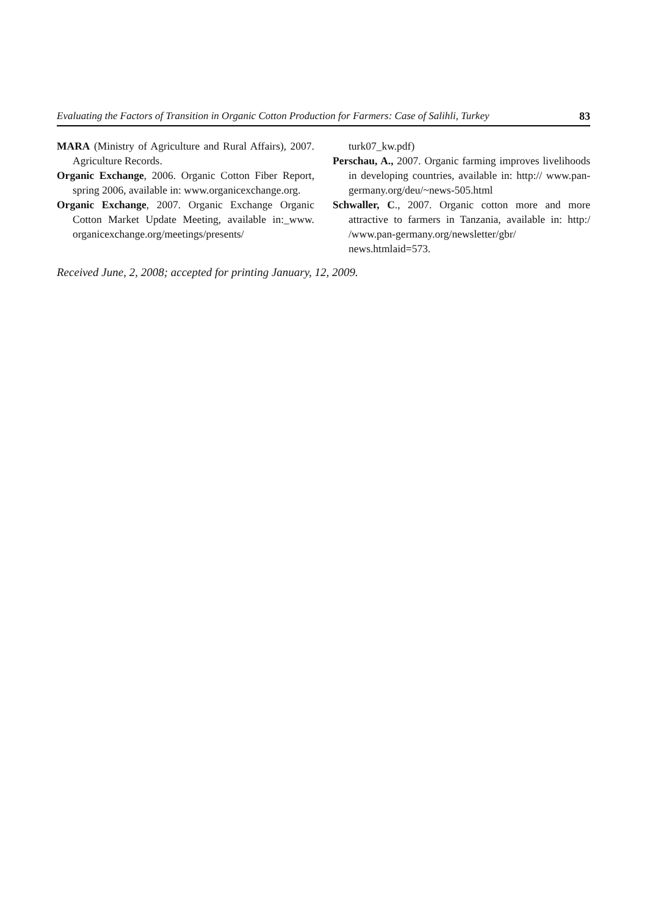Evaluating the Factors of Transition in Organic Cotton Production for Farmers: Case of Salihli, Turkey 83
MARA (Ministry of Agriculture and Rural Affairs), 2007. Agriculture Records.
Organic Exchange, 2006. Organic Cotton Fiber Report, spring 2006, available in: www.organicexchange.org.
Organic Exchange, 2007. Organic Exchange Organic Cotton Market Update Meeting, available in:_www. organicexchange.org/meetings/presents/
turk07_kw.pdf)
Perschau, A., 2007. Organic farming improves livelihoods in developing countries, available in: http:// www.pan-germany.org/deu/~news-505.html
Schwaller, C., 2007. Organic cotton more and more attractive to farmers in Tanzania, available in: http:/ /www.pan-germany.org/newsletter/gbr/ news.htmlaid=573.
Received June, 2, 2008; accepted for printing January, 12, 2009.